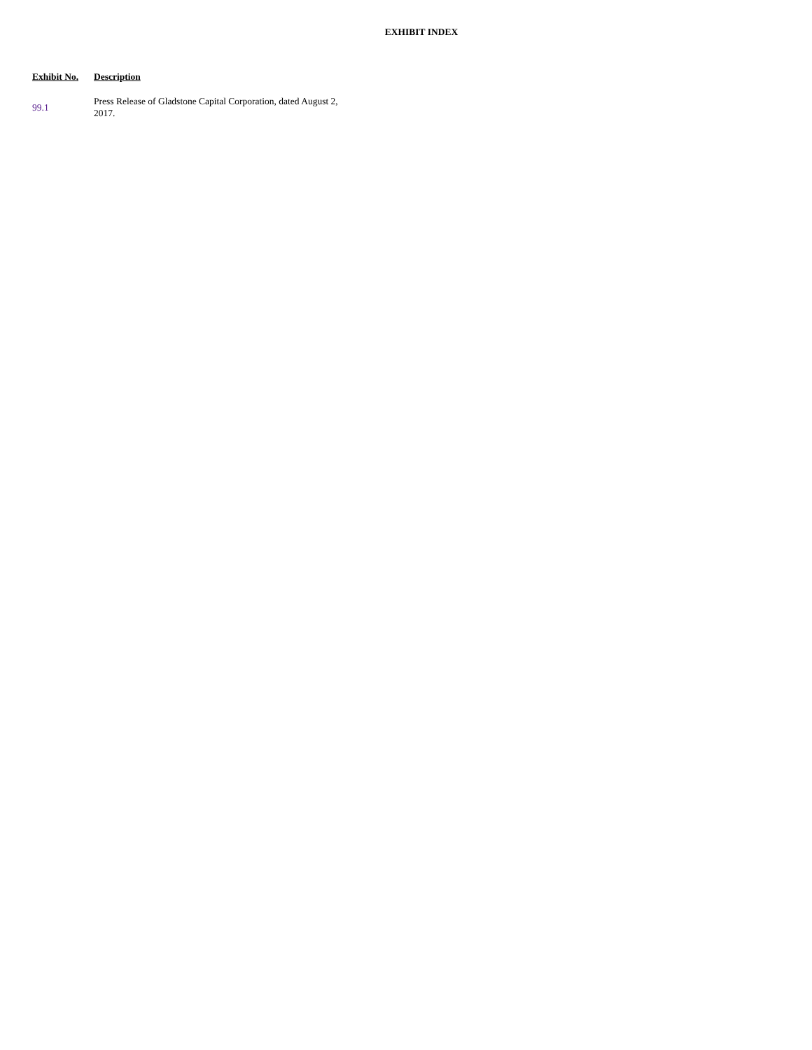EXHIBIT INDEX
| Exhibit No. | Description |
| --- | --- |
| 99.1 | Press Release of Gladstone Capital Corporation, dated August 2, 2017. |